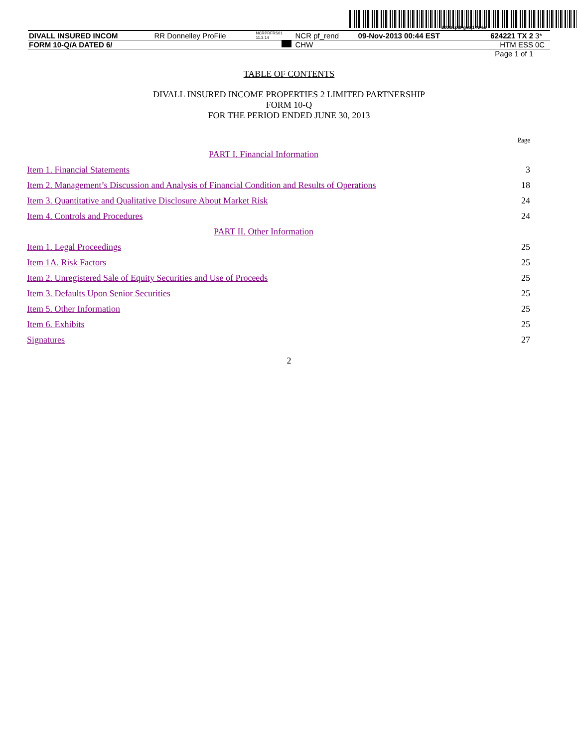200G1p$Pgvaj1Yz%x
| DIVALL INSURED INCOM | RR Donnelley ProFile | NCRPRFRS01 11.3.14 | NCR pf_rend | 09-Nov-2013 00:44 EST | 624221 TX 2 | 3* |
| FORM 10-Q/A DATED 6/ | | | CHW | | HTM ESS | 0C |
| Page 1 of 1 | | | | | | |
TABLE OF CONTENTS
DIVALL INSURED INCOME PROPERTIES 2 LIMITED PARTNERSHIP
FORM 10-Q
FOR THE PERIOD ENDED JUNE 30, 2013
| | Page |
| PART I. Financial Information | |
| Item 1. Financial Statements | 3 |
| Item 2. Management’s Discussion and Analysis of Financial Condition and Results of Operations | 18 |
| Item 3. Quantitative and Qualitative Disclosure About Market Risk | 24 |
| Item 4. Controls and Procedures | 24 |
| PART II. Other Information | |
| Item 1. Legal Proceedings | 25 |
| Item 1A. Risk Factors | 25 |
| Item 2. Unregistered Sale of Equity Securities and Use of Proceeds | 25 |
| Item 3. Defaults Upon Senior Securities | 25 |
| Item 5. Other Information | 25 |
| Item 6. Exhibits | 25 |
| Signatures | 27 |
2